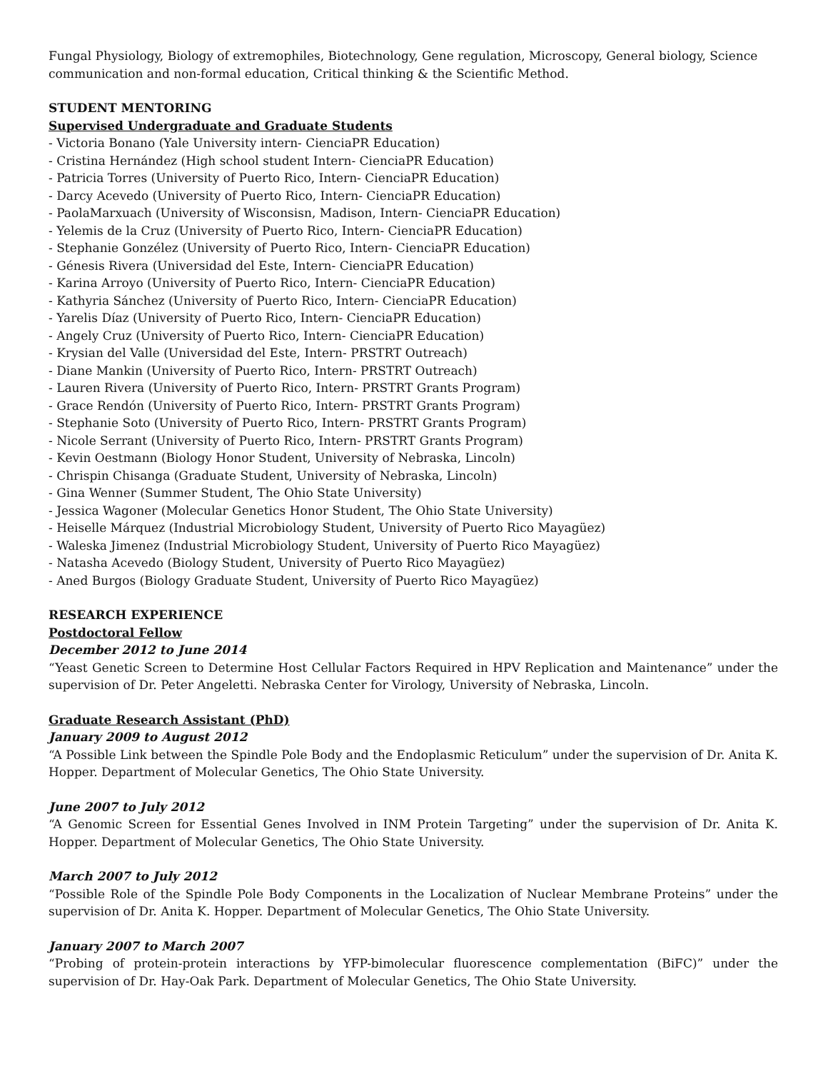Fungal Physiology, Biology of extremophiles, Biotechnology, Gene regulation, Microscopy, General biology, Science communication and non-formal education, Critical thinking & the Scientific Method.
STUDENT MENTORING
Supervised Undergraduate and Graduate Students
- Victoria Bonano (Yale University intern- CienciaPR Education)
- Cristina Hernández (High school student Intern- CienciaPR Education)
- Patricia Torres (University of Puerto Rico, Intern- CienciaPR Education)
- Darcy Acevedo (University of Puerto Rico, Intern- CienciaPR Education)
- PaolaMarxuach (University of Wisconsisn, Madison, Intern- CienciaPR Education)
- Yelemis de la Cruz (University of Puerto Rico, Intern- CienciaPR Education)
- Stephanie Gonzélez (University of Puerto Rico, Intern- CienciaPR Education)
- Génesis Rivera (Universidad del Este, Intern- CienciaPR Education)
- Karina Arroyo (University of Puerto Rico, Intern- CienciaPR Education)
- Kathyria Sánchez (University of Puerto Rico, Intern- CienciaPR Education)
- Yarelis Díaz (University of Puerto Rico, Intern- CienciaPR Education)
- Angely Cruz (University of Puerto Rico, Intern- CienciaPR Education)
- Krysian del Valle (Universidad del Este, Intern- PRSTRT Outreach)
- Diane Mankin (University of Puerto Rico, Intern- PRSTRT Outreach)
- Lauren Rivera (University of Puerto Rico, Intern- PRSTRT Grants Program)
- Grace Rendón (University of Puerto Rico, Intern- PRSTRT Grants Program)
- Stephanie Soto (University of Puerto Rico, Intern- PRSTRT Grants Program)
- Nicole Serrant (University of Puerto Rico, Intern- PRSTRT Grants Program)
- Kevin Oestmann (Biology Honor Student, University of Nebraska, Lincoln)
- Chrispin Chisanga (Graduate Student, University of Nebraska, Lincoln)
- Gina Wenner (Summer Student, The Ohio State University)
- Jessica Wagoner (Molecular Genetics Honor Student, The Ohio State University)
- Heiselle Márquez (Industrial Microbiology Student, University of Puerto Rico Mayagüez)
- Waleska Jimenez (Industrial Microbiology Student, University of Puerto Rico Mayagüez)
- Natasha Acevedo (Biology Student, University of Puerto Rico Mayagüez)
- Aned Burgos (Biology Graduate Student, University of Puerto Rico Mayagüez)
RESEARCH EXPERIENCE
Postdoctoral Fellow
December 2012 to June 2014
“Yeast Genetic Screen to Determine Host Cellular Factors Required in HPV Replication and Maintenance” under the supervision of Dr. Peter Angeletti. Nebraska Center for Virology, University of Nebraska, Lincoln.
Graduate Research Assistant (PhD)
January 2009 to August 2012
“A Possible Link between the Spindle Pole Body and the Endoplasmic Reticulum” under the supervision of Dr. Anita K. Hopper. Department of Molecular Genetics, The Ohio State University.
June 2007 to July 2012
“A Genomic Screen for Essential Genes Involved in INM Protein Targeting” under the supervision of Dr. Anita K. Hopper. Department of Molecular Genetics, The Ohio State University.
March 2007 to July 2012
“Possible Role of the Spindle Pole Body Components in the Localization of Nuclear Membrane Proteins” under the supervision of Dr. Anita K. Hopper. Department of Molecular Genetics, The Ohio State University.
January 2007 to March 2007
“Probing of protein-protein interactions by YFP-bimolecular fluorescence complementation (BiFC)” under the supervision of Dr. Hay-Oak Park. Department of Molecular Genetics, The Ohio State University.